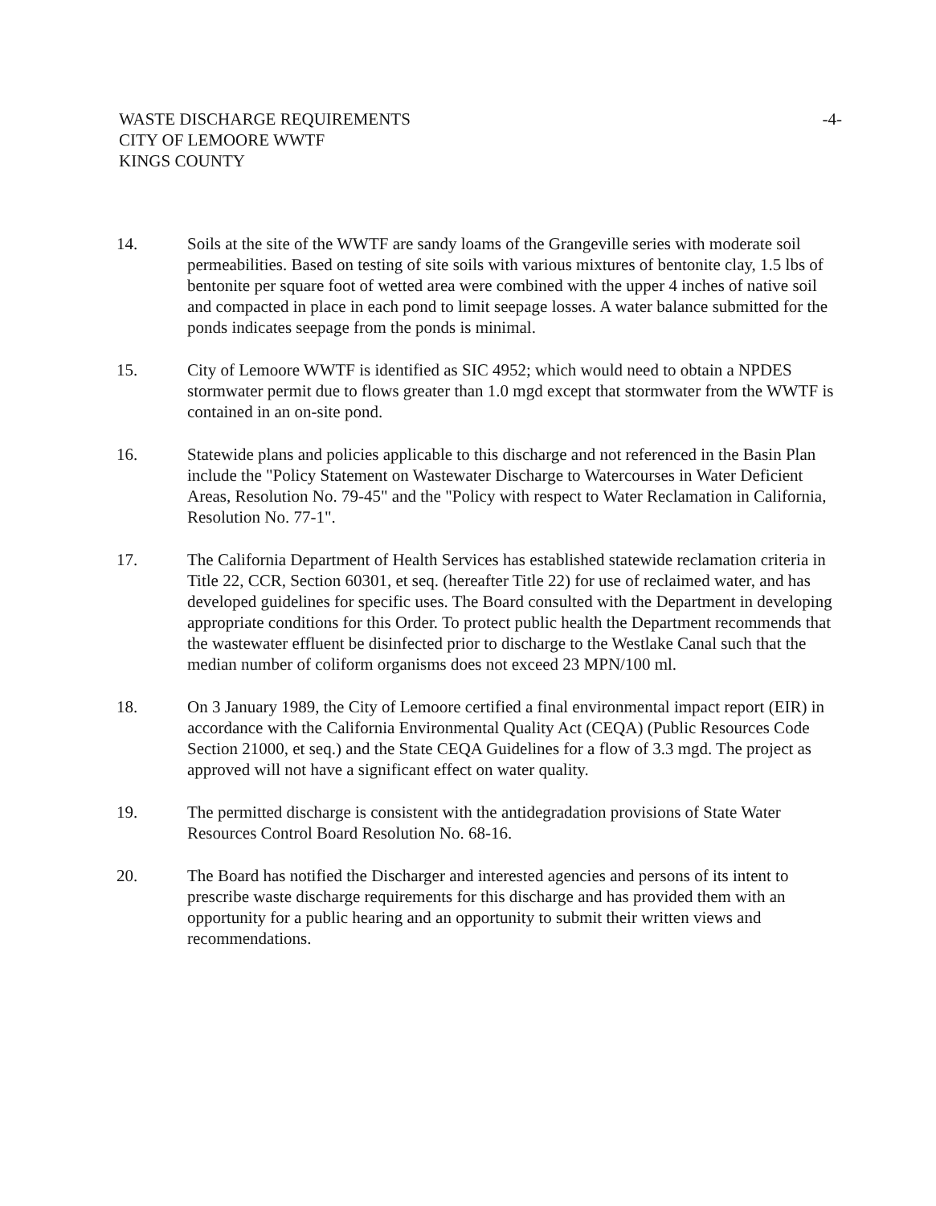WASTE DISCHARGE REQUIREMENTS
CITY OF LEMOORE WWTF
KINGS COUNTY
-4-
14. Soils at the site of the WWTF are sandy loams of the Grangeville series with moderate soil permeabilities. Based on testing of site soils with various mixtures of bentonite clay, 1.5 lbs of bentonite per square foot of wetted area were combined with the upper 4 inches of native soil and compacted in place in each pond to limit seepage losses. A water balance submitted for the ponds indicates seepage from the ponds is minimal.
15. City of Lemoore WWTF is identified as SIC 4952; which would need to obtain a NPDES stormwater permit due to flows greater than 1.0 mgd except that stormwater from the WWTF is contained in an on-site pond.
16. Statewide plans and policies applicable to this discharge and not referenced in the Basin Plan include the "Policy Statement on Wastewater Discharge to Watercourses in Water Deficient Areas, Resolution No. 79-45" and the "Policy with respect to Water Reclamation in California, Resolution No. 77-1".
17. The California Department of Health Services has established statewide reclamation criteria in Title 22, CCR, Section 60301, et seq. (hereafter Title 22) for use of reclaimed water, and has developed guidelines for specific uses. The Board consulted with the Department in developing appropriate conditions for this Order. To protect public health the Department recommends that the wastewater effluent be disinfected prior to discharge to the Westlake Canal such that the median number of coliform organisms does not exceed 23 MPN/100 ml.
18. On 3 January 1989, the City of Lemoore certified a final environmental impact report (EIR) in accordance with the California Environmental Quality Act (CEQA) (Public Resources Code Section 21000, et seq.) and the State CEQA Guidelines for a flow of 3.3 mgd. The project as approved will not have a significant effect on water quality.
19. The permitted discharge is consistent with the antidegradation provisions of State Water Resources Control Board Resolution No. 68-16.
20. The Board has notified the Discharger and interested agencies and persons of its intent to prescribe waste discharge requirements for this discharge and has provided them with an opportunity for a public hearing and an opportunity to submit their written views and recommendations.